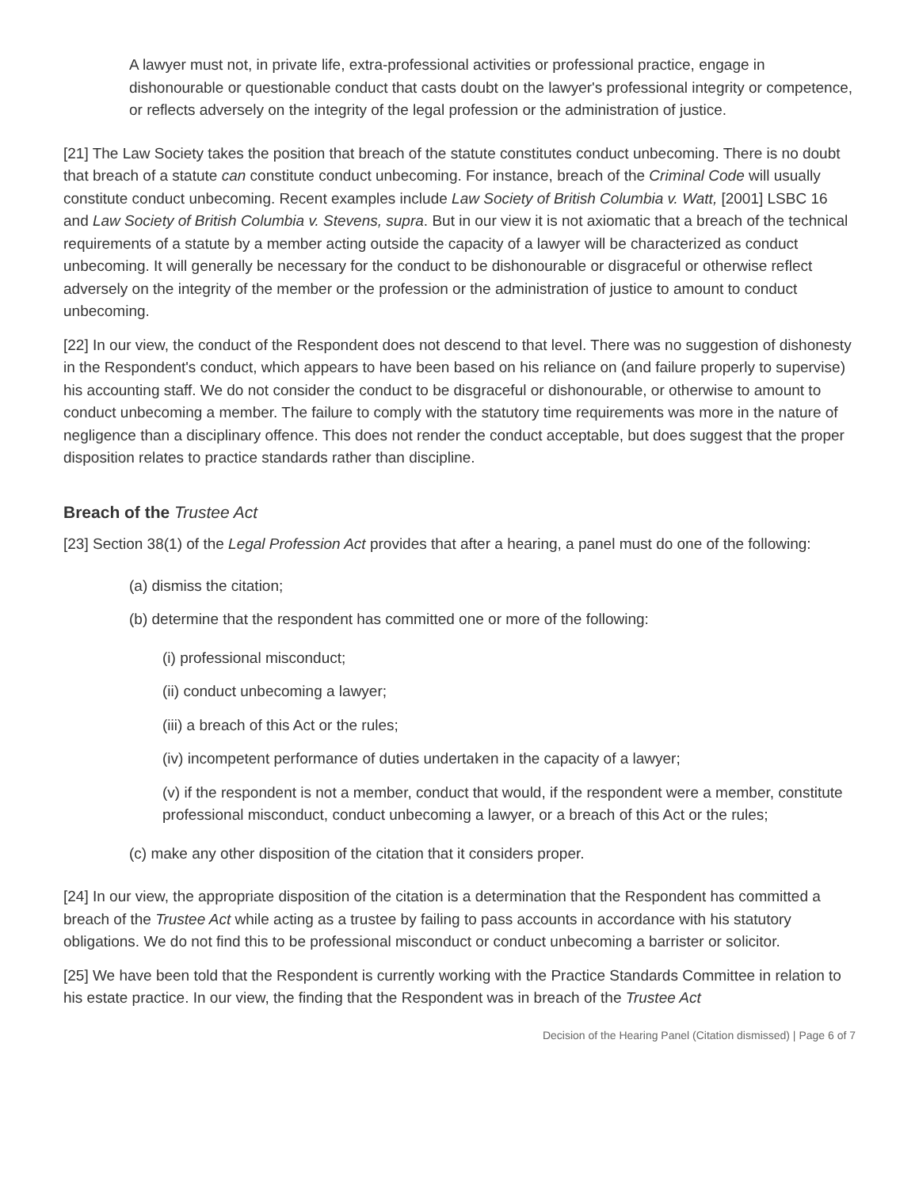A lawyer must not, in private life, extra-professional activities or professional practice, engage in dishonourable or questionable conduct that casts doubt on the lawyer's professional integrity or competence, or reflects adversely on the integrity of the legal profession or the administration of justice.
[21] The Law Society takes the position that breach of the statute constitutes conduct unbecoming. There is no doubt that breach of a statute can constitute conduct unbecoming. For instance, breach of the Criminal Code will usually constitute conduct unbecoming. Recent examples include Law Society of British Columbia v. Watt, [2001] LSBC 16 and Law Society of British Columbia v. Stevens, supra. But in our view it is not axiomatic that a breach of the technical requirements of a statute by a member acting outside the capacity of a lawyer will be characterized as conduct unbecoming. It will generally be necessary for the conduct to be dishonourable or disgraceful or otherwise reflect adversely on the integrity of the member or the profession or the administration of justice to amount to conduct unbecoming.
[22] In our view, the conduct of the Respondent does not descend to that level. There was no suggestion of dishonesty in the Respondent's conduct, which appears to have been based on his reliance on (and failure properly to supervise) his accounting staff. We do not consider the conduct to be disgraceful or dishonourable, or otherwise to amount to conduct unbecoming a member. The failure to comply with the statutory time requirements was more in the nature of negligence than a disciplinary offence. This does not render the conduct acceptable, but does suggest that the proper disposition relates to practice standards rather than discipline.
Breach of the Trustee Act
[23] Section 38(1) of the Legal Profession Act provides that after a hearing, a panel must do one of the following:
(a) dismiss the citation;
(b) determine that the respondent has committed one or more of the following:
(i) professional misconduct;
(ii) conduct unbecoming a lawyer;
(iii) a breach of this Act or the rules;
(iv) incompetent performance of duties undertaken in the capacity of a lawyer;
(v) if the respondent is not a member, conduct that would, if the respondent were a member, constitute professional misconduct, conduct unbecoming a lawyer, or a breach of this Act or the rules;
(c) make any other disposition of the citation that it considers proper.
[24] In our view, the appropriate disposition of the citation is a determination that the Respondent has committed a breach of the Trustee Act while acting as a trustee by failing to pass accounts in accordance with his statutory obligations. We do not find this to be professional misconduct or conduct unbecoming a barrister or solicitor.
[25] We have been told that the Respondent is currently working with the Practice Standards Committee in relation to his estate practice. In our view, the finding that the Respondent was in breach of the Trustee Act
Decision of the Hearing Panel (Citation dismissed) | Page 6 of 7